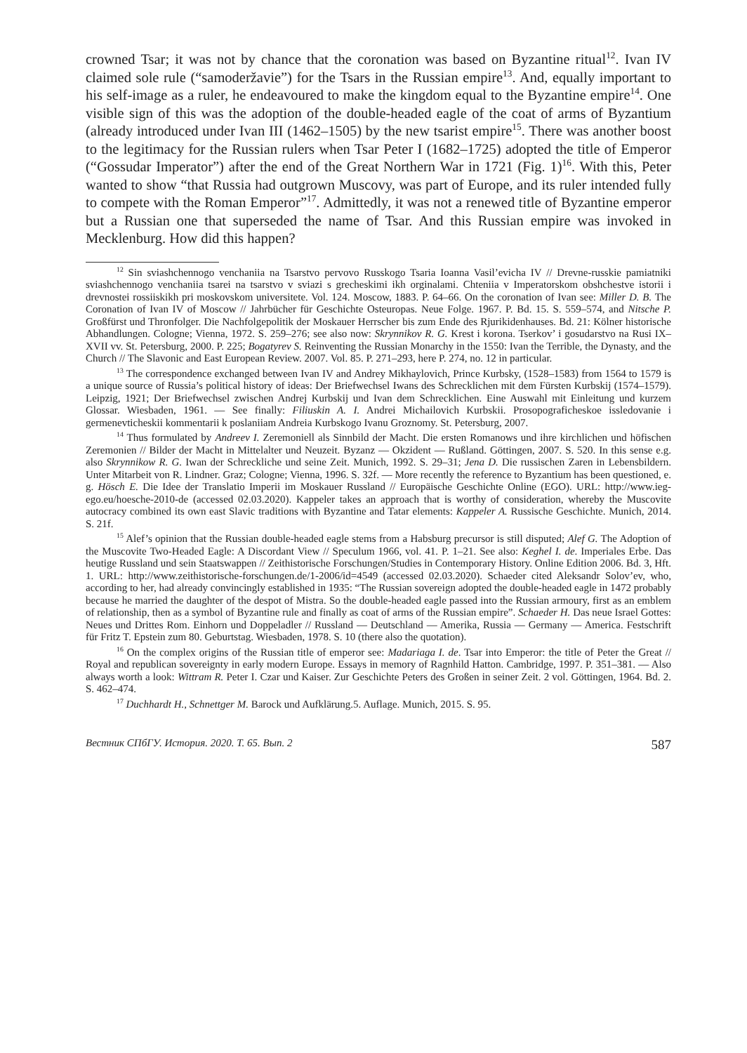crowned Tsar; it was not by chance that the coronation was based on Byzantine ritual<sup>12</sup>. Ivan IV claimed sole rule (“samoderžavie”) for the Tsars in the Russian empire<sup>13</sup>. And, equally important to his self-image as a ruler, he endeavoured to make the kingdom equal to the Byzantine empire<sup>14</sup>. One visible sign of this was the adoption of the double-headed eagle of the coat of arms of Byzantium (already introduced under Ivan III (1462–1505) by the new tsarist empire<sup>15</sup>. There was another boost to the legitimacy for the Russian rulers when Tsar Peter I (1682–1725) adopted the title of Emperor (“Gossudar Imperator”) after the end of the Great Northern War in 1721 (Fig. 1)<sup>16</sup>. With this, Peter wanted to show “that Russia had outgrown Muscovy, was part of Europe, and its ruler intended fully to compete with the Roman Emperor”<sup>17</sup>. Admittedly, it was not a renewed title of Byzantine emperor but a Russian one that superseded the name of Tsar. And this Russian empire was invoked in Mecklenburg. How did this happen?
<sup>12</sup> Sin sviashchennogo venchaniia na Tsarstvo pervovo Russkogo Tsaria Ioanna Vasil’evicha IV // Drevne-russkie pamiatniki sviashchennogo venchaniia tsarei na tsarstvo v sviazi s grecheskimi ikh orginalami. Chteniia v Imperatorskom obshchestve istorii i drevnostei rossiiskikh pri moskovskom universitete. Vol. 124. Moscow, 1883. P. 64–66. On the coronation of Ivan see: Miller D. B. The Coronation of Ivan IV of Moscow // Jahrbücher für Geschichte Osteuropas. Neue Folge. 1967. P. Bd. 15. S. 559–574, and Nitsche P. Großfürst und Thronfolger. Die Nachfolgepolitik der Moskauer Herrscher bis zum Ende des Rjurikidenhauses. Bd. 21: Kölner historische Abhandlungen. Cologne; Vienna, 1972. S. 259–276; see also now: Skrynnikov R. G. Krest i korona. Tserkov’ i gosudarstvo na Rusi IX–XVII vv. St. Petersburg, 2000. P. 225; Bogatyrev S. Reinventing the Russian Monarchy in the 1550: Ivan the Terrible, the Dynasty, and the Church // The Slavonic and East European Review. 2007. Vol. 85. P. 271–293, here P. 274, no. 12 in particular.
<sup>13</sup> The correspondence exchanged between Ivan IV and Andrey Mikhaylovich, Prince Kurbsky, (1528–1583) from 1564 to 1579 is a unique source of Russia’s political history of ideas: Der Briefwechsel Iwans des Schrecklichen mit dem Fürsten Kurbskij (1574–1579). Leipzig, 1921; Der Briefwechsel zwischen Andrej Kurbskij und Ivan dem Schrecklichen. Eine Auswahl mit Einleitung und kurzem Glossar. Wiesbaden, 1961. — See finally: Filiuskin A. I. Andrei Michailovich Kurbskii. Prosopograficheskoe issledovanie i germenevticheskii kommentarii k poslaniiam Andreia Kurbskogo Ivanu Groznomy. St. Petersburg, 2007.
<sup>14</sup> Thus formulated by Andreev I. Zeremoniell als Sinnbild der Macht. Die ersten Romanows und ihre kirchlichen und höfischen Zeremonien // Bilder der Macht in Mittelalter und Neuzeit. Byzanz — Okzident — Rußland. Göttingen, 2007. S. 520. In this sense e.g. also Skrynnikow R. G. Iwan der Schreckliche und seine Zeit. Munich, 1992. S. 29–31; Jena D. Die russischen Zaren in Lebensbildern. Unter Mitarbeit von R. Lindner. Graz; Cologne; Vienna, 1996. S. 32f. — More recently the reference to Byzantium has been questioned, e. g. Hösch E. Die Idee der Translatio Imperii im Moskauer Russland // Europäische Geschichte Online (EGO). URL: http://www.ieg-ego.eu/hoesche-2010-de (accessed 02.03.2020). Kappeler takes an approach that is worthy of consideration, whereby the Muscovite autocracy combined its own east Slavic traditions with Byzantine and Tatar elements: Kappeler A. Russische Geschichte. Munich, 2014. S. 21f.
<sup>15</sup> Alef’s opinion that the Russian double-headed eagle stems from a Habsburg precursor is still disputed; Alef G. The Adoption of the Muscovite Two-Headed Eagle: A Discordant View // Speculum 1966, vol. 41. P. 1–21. See also: Keghel I. de. Imperiales Erbe. Das heutige Russland und sein Staatswappen // Zeithistorische Forschungen/Studies in Contemporary History. Online Edition 2006. Bd. 3, Hft. 1. URL: http://www.zeithistorische-forschungen.de/1-2006/id=4549 (accessed 02.03.2020). Schaeder cited Aleksandr Solov’ev, who, according to her, had already convincingly established in 1935: “The Russian sovereign adopted the double-headed eagle in 1472 probably because he married the daughter of the despot of Mistra. So the double-headed eagle passed into the Russian armoury, first as an emblem of relationship, then as a symbol of Byzantine rule and finally as coat of arms of the Russian empire”. Schaeder H. Das neue Israel Gottes: Neues und Drittes Rom. Einhorn und Doppeladler // Russland — Deutschland — Amerika, Russia — Germany — America. Festschrift für Fritz T. Epstein zum 80. Geburtstag. Wiesbaden, 1978. S. 10 (there also the quotation).
<sup>16</sup> On the complex origins of the Russian title of emperor see: Madariaga I. de. Tsar into Emperor: the title of Peter the Great // Royal and republican sovereignty in early modern Europe. Essays in memory of Ragnhild Hatton. Cambridge, 1997. P. 351–381. — Also always worth a look: Wittram R. Peter I. Czar und Kaiser. Zur Geschichte Peters des Großen in seiner Zeit. 2 vol. Göttingen, 1964. Bd. 2. S. 462–474.
<sup>17</sup> Duchhardt H., Schnettger M. Barock und Aufklärung.5. Auflage. Munich, 2015. S. 95.
Вестник СПбГУ. История. 2020. Т. 65. Вып. 2 587